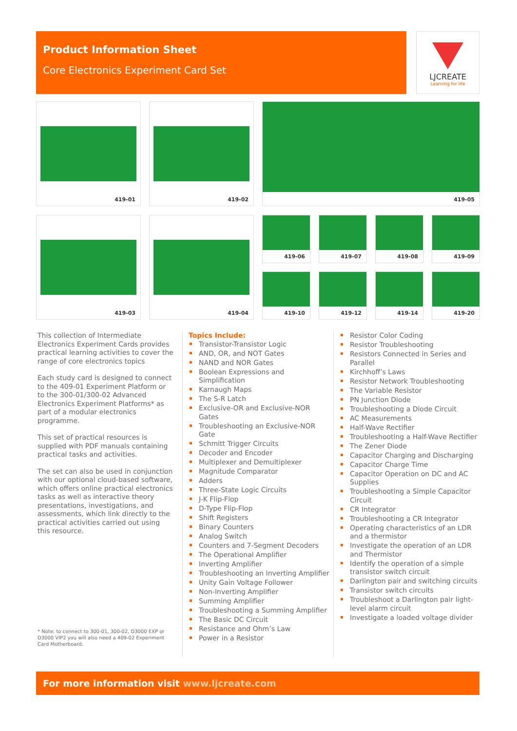Product Information Sheet
Core Electronics Experiment Card Set
LJCREATE
Learning for life
419-01 419-02 419-05
419-03 419-04 419-06 419-07 419-08 419-09
419-10 419-12 419-14 419-20
This collection of Intermediate Electronics Experiment Cards provides practical learning activities to cover the range of core electronics topics
Each study card is designed to connect to the 409-01 Experiment Platform or to the 300-01/300-02 Advanced Electronics Experiment Platforms* as part of a modular electronics programme.
This set of practical resources is supplied with PDF manuals containing practical tasks and activities.
The set can also be used in conjunction with our optional cloud-based software, which offers online practical electronics tasks as well as interactive theory presentations, investigations, and assessments, which link directly to the practical activities carried out using this resource.
* Note: to connect to 300-01, 300-02, D3000 EXP or D3000 VIP2 you will also need a 409-02 Experiment Card Motherboard.
Topics Include:
Transistor-Transistor Logic
AND, OR, and NOT Gates
NAND and NOR Gates
Boolean Expressions and Simplification
Karnaugh Maps
The S-R Latch
Exclusive-OR and Exclusive-NOR Gates
Troubleshooting an Exclusive-NOR Gate
Schmitt Trigger Circuits
Decoder and Encoder
Multiplexer and Demultiplexer
Magnitude Comparator
Adders
Three-State Logic Circuits
J-K Flip-Flop
D-Type Flip-Flop
Shift Registers
Binary Counters
Analog Switch
Counters and 7-Segment Decoders
The Operational Amplifier
Inverting Amplifier
Troubleshooting an Inverting Amplifier
Unity Gain Voltage Follower
Non-Inverting Amplifier
Summing Amplifier
Troubleshooting a Summing Amplifier
The Basic DC Circuit
Resistance and Ohm’s Law
Power in a Resistor
Resistor Color Coding
Resistor Troubleshooting
Resistors Connected in Series and Parallel
Kirchhoff’s Laws
Resistor Network Troubleshooting
The Variable Resistor
PN Junction Diode
Troubleshooting a Diode Circuit
AC Measurements
Half-Wave Rectifier
Troubleshooting a Half-Wave Rectifier
The Zener Diode
Capacitor Charging and Discharging
Capacitor Charge Time
Capacitor Operation on DC and AC Supplies
Troubleshooting a Simple Capacitor Circuit
CR Integrator
Troubleshooting a CR Integrator
Operating characteristics of an LDR and a thermistor
Investigate the operation of an LDR and Thermistor
Identify the operation of a simple transistor switch circuit
Darlington pair and switching circuits
Transistor switch circuits
Troubleshoot a Darlington pair light-level alarm circuit
Investigate a loaded voltage divider
For more information visit www.ljcreate.com